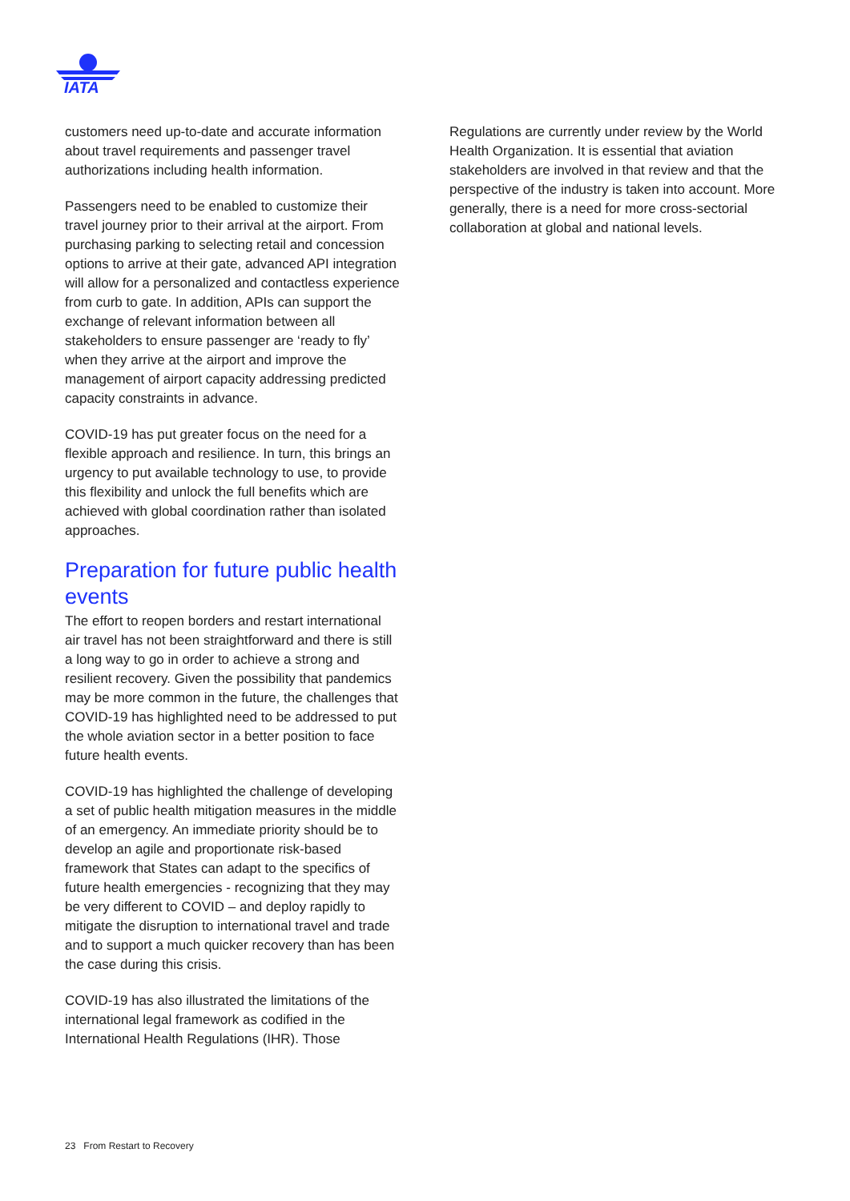IATA
customers need up-to-date and accurate information about travel requirements and passenger travel authorizations including health information.
Passengers need to be enabled to customize their travel journey prior to their arrival at the airport. From purchasing parking to selecting retail and concession options to arrive at their gate, advanced API integration will allow for a personalized and contactless experience from curb to gate. In addition, APIs can support the exchange of relevant information between all stakeholders to ensure passenger are ‘ready to fly’ when they arrive at the airport and improve the management of airport capacity addressing predicted capacity constraints in advance.
COVID-19 has put greater focus on the need for a flexible approach and resilience. In turn, this brings an urgency to put available technology to use, to provide this flexibility and unlock the full benefits which are achieved with global coordination rather than isolated approaches.
Preparation for future public health events
The effort to reopen borders and restart international air travel has not been straightforward and there is still a long way to go in order to achieve a strong and resilient recovery. Given the possibility that pandemics may be more common in the future, the challenges that COVID-19 has highlighted need to be addressed to put the whole aviation sector in a better position to face future health events.
COVID-19 has highlighted the challenge of developing a set of public health mitigation measures in the middle of an emergency. An immediate priority should be to develop an agile and proportionate risk-based framework that States can adapt to the specifics of future health emergencies - recognizing that they may be very different to COVID – and deploy rapidly to mitigate the disruption to international travel and trade and to support a much quicker recovery than has been the case during this crisis.
COVID-19 has also illustrated the limitations of the international legal framework as codified in the International Health Regulations (IHR). Those
Regulations are currently under review by the World Health Organization. It is essential that aviation stakeholders are involved in that review and that the perspective of the industry is taken into account. More generally, there is a need for more cross-sectorial collaboration at global and national levels.
23 From Restart to Recovery